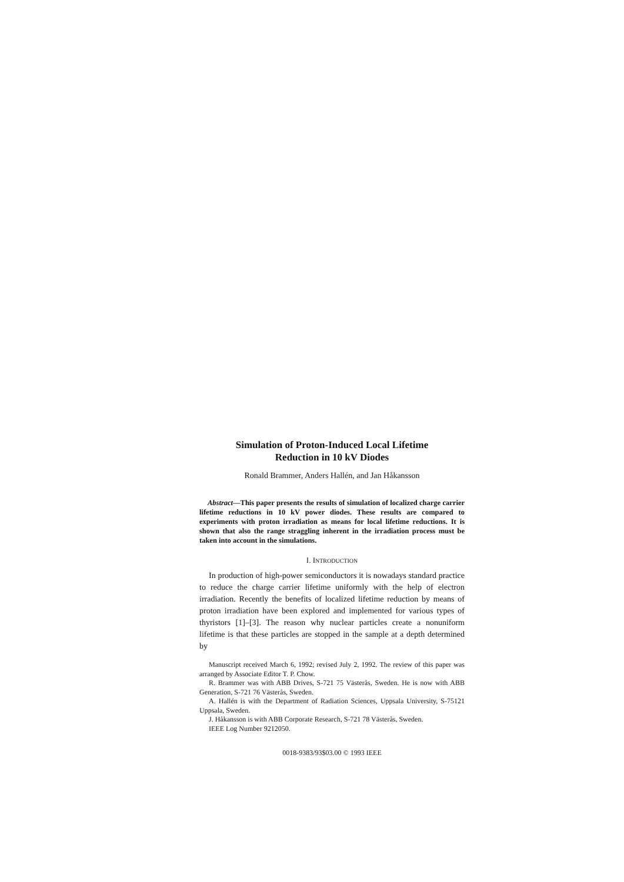Simulation of Proton-Induced Local Lifetime
Reduction in 10 kV Diodes
Ronald Brammer, Anders Hallén, and Jan Håkansson
Abstract—This paper presents the results of simulation of localized charge carrier lifetime reductions in 10 kV power diodes. These results are compared to experiments with proton irradiation as means for local lifetime reductions. It is shown that also the range straggling inherent in the irradiation process must be taken into account in the simulations.
I. INTRODUCTION
In production of high-power semiconductors it is nowadays standard practice to reduce the charge carrier lifetime uniformly with the help of electron irradiation. Recently the benefits of localized lifetime reduction by means of proton irradiation have been explored and implemented for various types of thyristors [1]–[3]. The reason why nuclear particles create a nonuniform lifetime is that these particles are stopped in the sample at a depth determined by
Manuscript received March 6, 1992; revised July 2, 1992. The review of this paper was arranged by Associate Editor T. P. Chow.
R. Brammer was with ABB Drives, S-721 75 Västerås, Sweden. He is now with ABB Generation, S-721 76 Västerås, Sweden.
A. Hallén is with the Department of Radiation Sciences, Uppsala University, S-75121 Uppsala, Sweden.
J. Håkansson is with ABB Corporate Research, S-721 78 Västerås, Sweden.
IEEE Log Number 9212050.
0018-9383/93$03.00 © 1993 IEEE